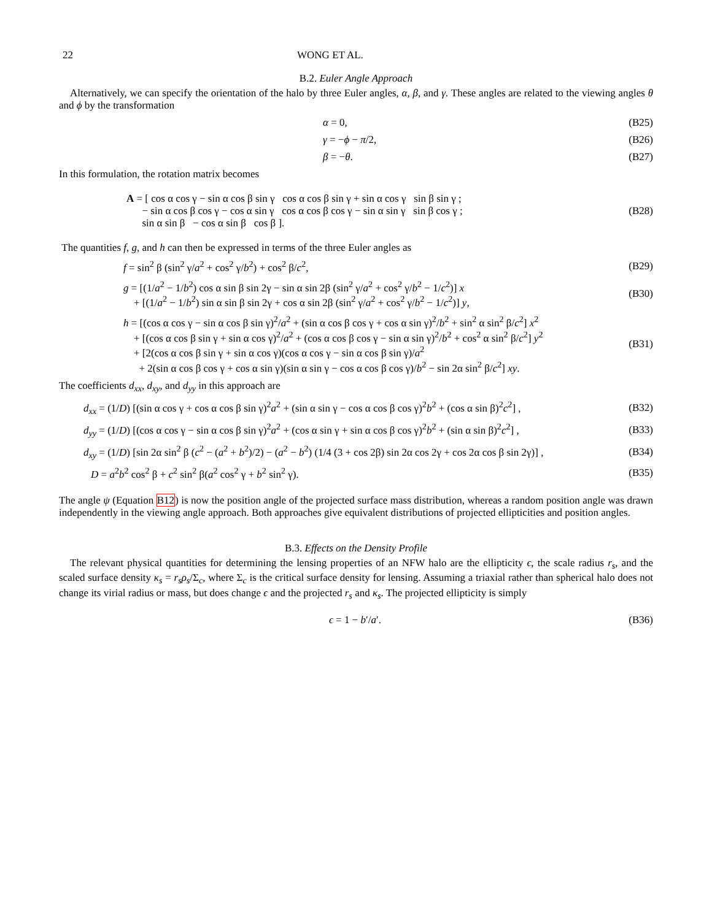22 WONG ET AL.
B.2. Euler Angle Approach
Alternatively, we can specify the orientation of the halo by three Euler angles, α, β, and γ. These angles are related to the viewing angles θ and ϕ by the transformation
α = 0, (B25)
γ = −ϕ − π/2, (B26)
β = −θ. (B27)
In this formulation, the rotation matrix becomes
A = [ cos α cos γ − sin α cos β sin γ cos α cos β sin γ + sin α cos γ sin β sin γ ;
− sin α cos β cos γ − cos α sin γ cos α cos β cos γ − sin α sin γ sin β cos γ ;
sin α sin β − cos α sin β cos β ]. (B28)
The quantities f, g, and h can then be expressed in terms of the three Euler angles as
f = sin<sup>2</sup> β (sin<sup>2</sup> γ/a<sup>2</sup> + cos<sup>2</sup> γ/b<sup>2</sup>) + cos<sup>2</sup> β/c<sup>2</sup>, (B29)
g = [(1/a<sup>2</sup> − 1/b<sup>2</sup>) cos α sin β sin 2γ − sin α sin 2β (sin<sup>2</sup> γ/a<sup>2</sup> + cos<sup>2</sup> γ/b<sup>2</sup> − 1/c<sup>2</sup>)] x
+ [(1/a<sup>2</sup> − 1/b<sup>2</sup>) sin α sin β sin 2γ + cos α sin 2β (sin<sup>2</sup> γ/a<sup>2</sup> + cos<sup>2</sup> γ/b<sup>2</sup> − 1/c<sup>2</sup>)] y, (B30)
h = [(cos α cos γ − sin α cos β sin γ)<sup>2</sup>/a<sup>2</sup> + (sin α cos β cos γ + cos α sin γ)<sup>2</sup>/b<sup>2</sup> + sin<sup>2</sup> α sin<sup>2</sup> β/c<sup>2</sup>] x<sup>2</sup>
+ [(cos α cos β sin γ + sin α cos γ)<sup>2</sup>/a<sup>2</sup> + (cos α cos β cos γ − sin α sin γ)<sup>2</sup>/b<sup>2</sup> + cos<sup>2</sup> α sin<sup>2</sup> β/c<sup>2</sup>] y<sup>2</sup>
+ [2(cos α cos β sin γ + sin α cos γ)(cos α cos γ − sin α cos β sin γ)/a<sup>2</sup>
+ 2(sin α cos β cos γ + cos α sin γ)(sin α sin γ − cos α cos β cos γ)/b<sup>2</sup> − sin 2α sin<sup>2</sup> β/c<sup>2</sup>] xy. (B31)
The coefficients d<sub>xx</sub>, d<sub>xy</sub>, and d<sub>yy</sub> in this approach are
d<sub>xx</sub> = (1/D) [(sin α cos γ + cos α cos β sin γ)<sup>2</sup>a<sup>2</sup> + (sin α sin γ − cos α cos β cos γ)<sup>2</sup>b<sup>2</sup> + (cos α sin β)<sup>2</sup>c<sup>2</sup>] , (B32)
d<sub>yy</sub> = (1/D) [(cos α cos γ − sin α cos β sin γ)<sup>2</sup>a<sup>2</sup> + (cos α sin γ + sin α cos β cos γ)<sup>2</sup>b<sup>2</sup> + (sin α sin β)<sup>2</sup>c<sup>2</sup>] , (B33)
d<sub>xy</sub> = (1/D) [sin 2α sin<sup>2</sup> β (c<sup>2</sup> − (a<sup>2</sup> + b<sup>2</sup>)/2) − (a<sup>2</sup> − b<sup>2</sup>) (1/4 (3 + cos 2β) sin 2α cos 2γ + cos 2α cos β sin 2γ)] , (B34)
D = a<sup>2</sup>b<sup>2</sup> cos<sup>2</sup> β + c<sup>2</sup> sin<sup>2</sup> β(a<sup>2</sup> cos<sup>2</sup> γ + b<sup>2</sup> sin<sup>2</sup> γ). (B35)
The angle ψ (Equation B12) is now the position angle of the projected surface mass distribution, whereas a random position angle was drawn independently in the viewing angle approach. Both approaches give equivalent distributions of projected ellipticities and position angles.
B.3. Effects on the Density Profile
The relevant physical quantities for determining the lensing properties of an NFW halo are the ellipticity ϵ, the scale radius r<sub>s</sub>, and the scaled surface density κ<sub>s</sub> = r<sub>s</sub>ρ<sub>s</sub>/Σ<sub>c</sub>, where Σ<sub>c</sub> is the critical surface density for lensing. Assuming a triaxial rather than spherical halo does not change its virial radius or mass, but does change ϵ and the projected r<sub>s</sub> and κ<sub>s</sub>. The projected ellipticity is simply
ϵ = 1 − b′/a′. (B36)